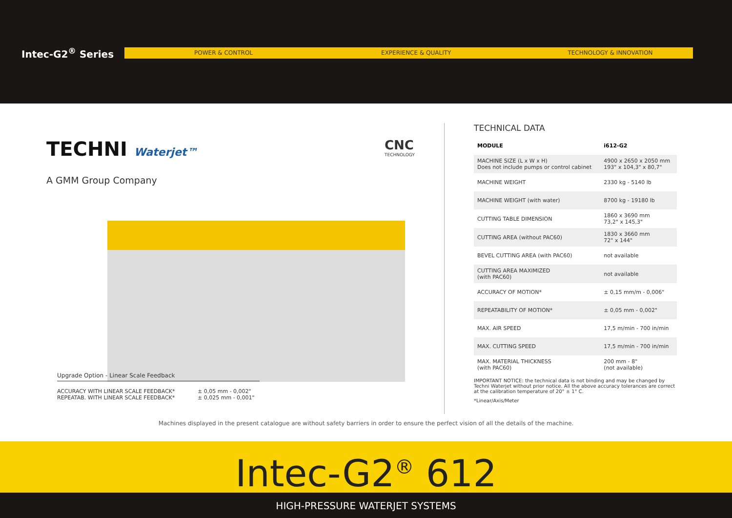Intec-G2<sup>®</sup> Series
POWER & CONTROL EXPERIENCE & QUALITY TECHNOLOGY & INNOVATION
TECHNI Waterjet™
A GMM Group Company
CNC
TECHNOLOGY
Upgrade Option - Linear Scale Feedback
ACCURACY WITH LINEAR SCALE FEEDBACK*
REPEATAB. WITH LINEAR SCALE FEEDBACK*
± 0,05 mm - 0,002"
± 0,025 mm - 0,001"
TECHNICAL DATA
| MODULE | i612-G2 |
| --- | --- |
| MACHINE SIZE (L x W x H) Does not include pumps or control cabinet | 4900 x 2650 x 2050 mm 193" x 104,3" x 80,7" |
| MACHINE WEIGHT | 2330 kg - 5140 lb |
| MACHINE WEIGHT (with water) | 8700 kg - 19180 lb |
| CUTTING TABLE DIMENSION | 1860 x 3690 mm 73,2" x 145,3" |
| CUTTING AREA (without PAC60) | 1830 x 3660 mm 72" x 144" |
| BEVEL CUTTING AREA (with PAC60) | not available |
| CUTTING AREA MAXIMIZED (with PAC60) | not available |
| ACCURACY OF MOTION* | ± 0,15 mm/m - 0,006" |
| REPEATABILITY OF MOTION* | ± 0,05 mm - 0,002" |
| MAX. AIR SPEED | 17,5 m/min - 700 in/min |
| MAX. CUTTING SPEED | 17,5 m/min - 700 in/min |
| MAX. MATERIAL THICKNESS (with PAC60) | 200 mm - 8" (not available) |
IMPORTANT NOTICE: the technical data is not binding and may be changed by Techni Waterjet without prior notice. All the above accuracy tolerances are correct at the calibration temperature of 20° ± 1° C.
*Linear/Axis/Meter
Machines displayed in the present catalogue are without safety barriers in order to ensure the perfect vision of all the details of the machine.
Intec-G2<sup>®</sup> 612
HIGH-PRESSURE WATERJET SYSTEMS